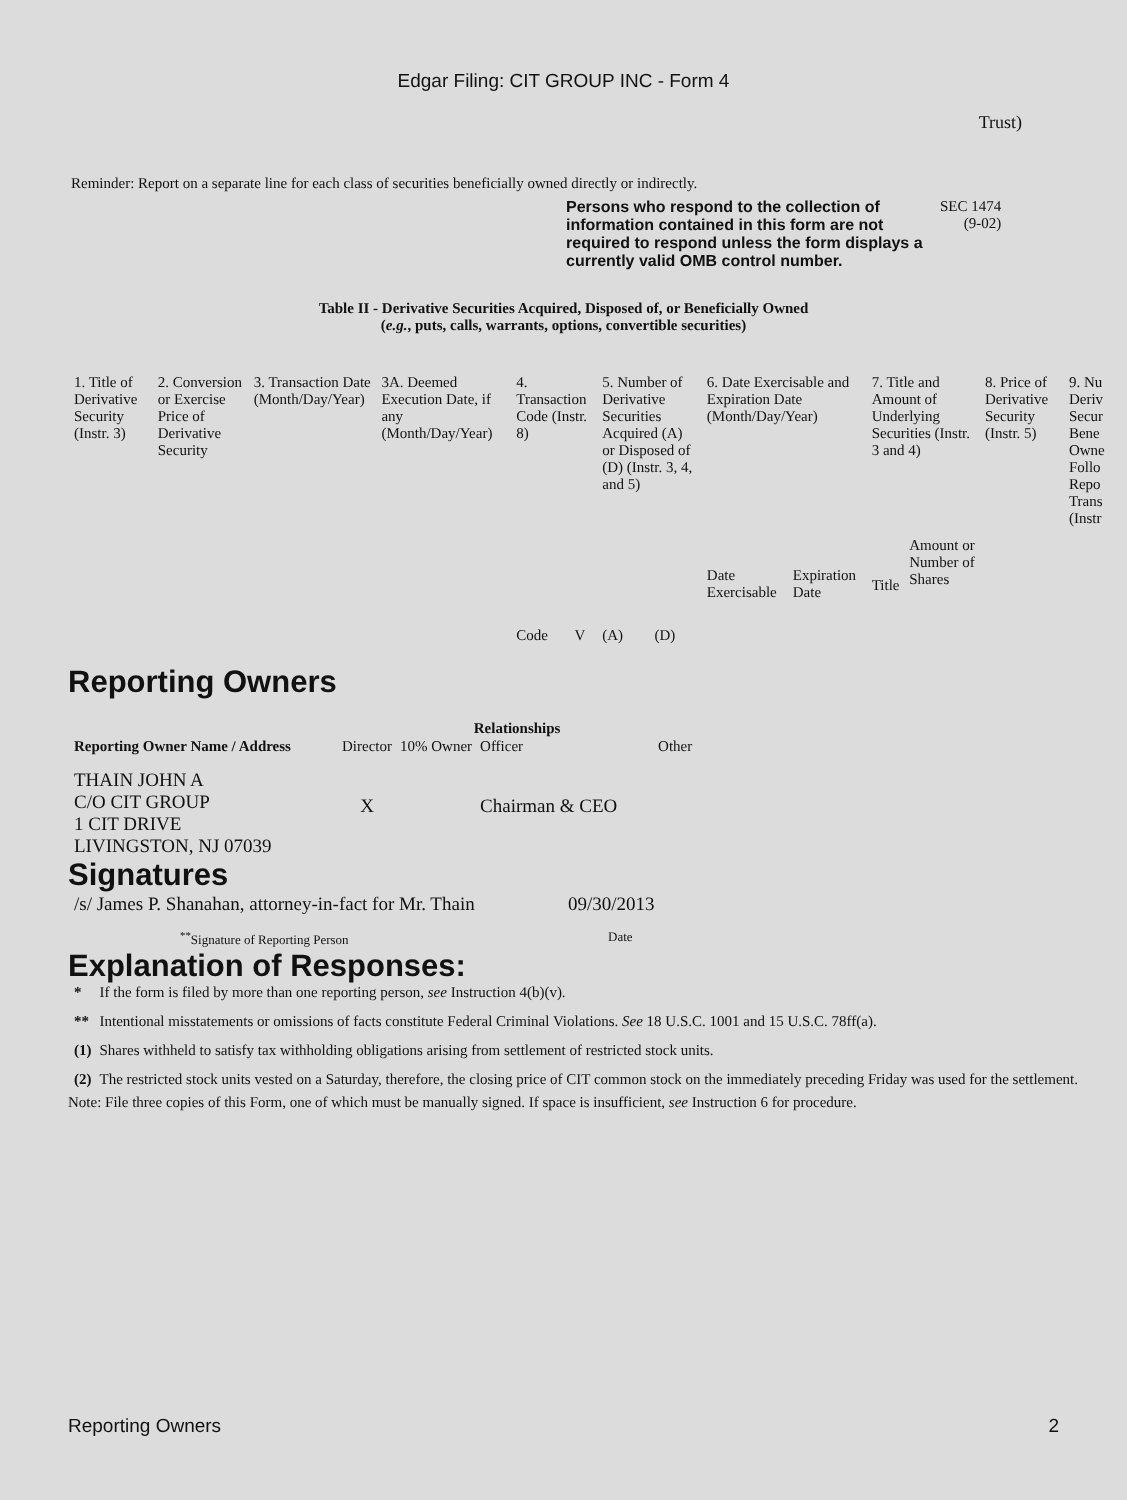Edgar Filing: CIT GROUP INC - Form 4
Trust)
Reminder: Report on a separate line for each class of securities beneficially owned directly or indirectly.
Persons who respond to the collection of information contained in this form are not required to respond unless the form displays a currently valid OMB control number.
SEC 1474
(9-02)
Table II - Derivative Securities Acquired, Disposed of, or Beneficially Owned
(e.g., puts, calls, warrants, options, convertible securities)
| 1. Title of Derivative Security (Instr. 3) | 2. Conversion or Exercise Price of Derivative Security | 3. Transaction Date (Month/Day/Year) | 3A. Deemed Execution Date, if any (Month/Day/Year) | 4. Transaction Code (Instr. 8) | | 5. Number of Derivative Securities Acquired (A) or Disposed of (D) (Instr. 3, 4, and 5) | | 6. Date Exercisable and Expiration Date (Month/Day/Year) | | 7. Title and Amount of Underlying Securities (Instr. 3 and 4) | | 8. Price of Derivative Security (Instr. 5) | 9. Nu Deriv Secur Bene Owne Follo Repo Trans (Instr |
| | | | | Code | V | (A) | (D) | Date Exercisable | Expiration Date | Title | Amount or Number of Shares | | |
Reporting Owners
| Reporting Owner Name / Address | Relationships | | | |
| --- | --- | --- | --- | --- |
| | Director | 10% Owner | Officer | Other |
| THAIN JOHN A C/O CIT GROUP 1 CIT DRIVE LIVINGSTON, NJ 07039 | X | | Chairman & CEO | |
Signatures
| /s/ James P. Shanahan, attorney-in-fact for Mr. Thain | 09/30/2013 |
| <sup>**</sup> Signature of Reporting Person | Date |
Explanation of Responses:
| * | If the form is filed by more than one reporting person, see Instruction 4(b)(v). |
| ** | Intentional misstatements or omissions of facts constitute Federal Criminal Violations. See 18 U.S.C. 1001 and 15 U.S.C. 78ff(a). |
| (1) | Shares withheld to satisfy tax withholding obligations arising from settlement of restricted stock units. |
| (2) | The restricted stock units vested on a Saturday, therefore, the closing price of CIT common stock on the immediately preceding Friday was used for the settlement. |
Note: File three copies of this Form, one of which must be manually signed. If space is insufficient, see Instruction 6 for procedure.
Reporting Owners 2